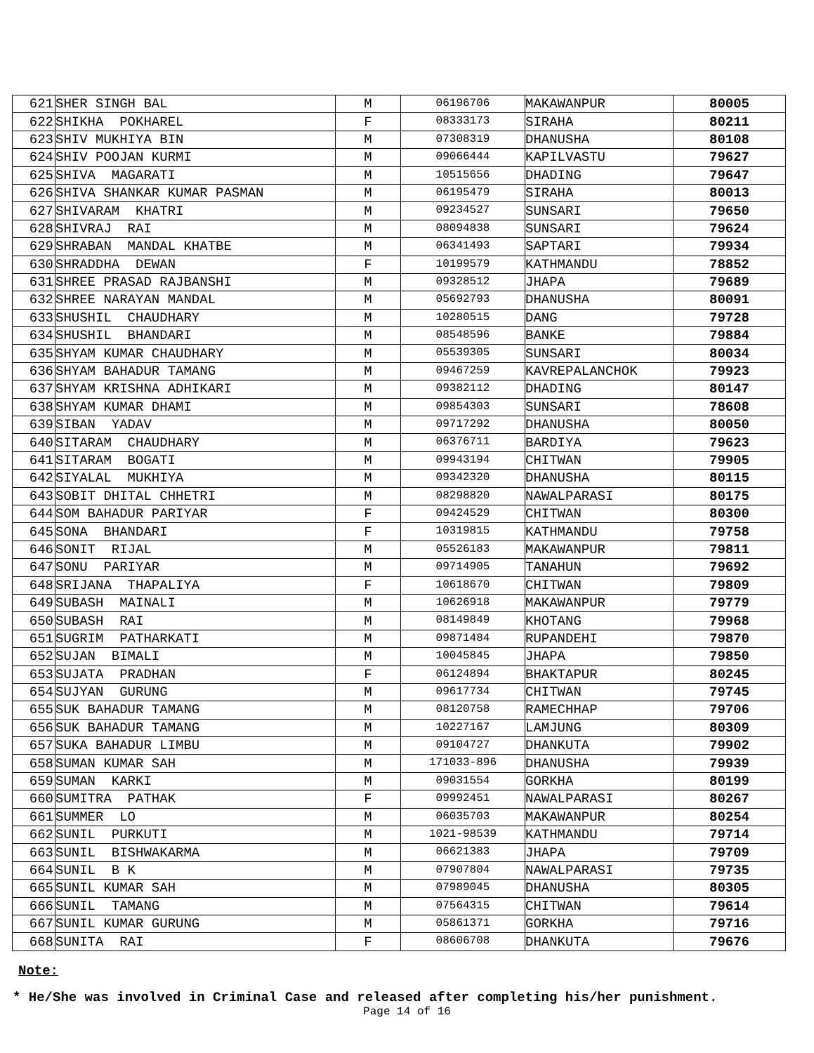| 621 | SHER SINGH BAL | M | 06196706 | MAKAWANPUR | 80005 |
| 622 | SHIKHA POKHAREL | F | 08333173 | SIRAHA | 80211 |
| 623 | SHIV MUKHIYA BIN | M | 07308319 | DHANUSHA | 80108 |
| 624 | SHIV POOJAN KURMI | M | 09066444 | KAPILVASTU | 79627 |
| 625 | SHIVA MAGARATI | M | 10515656 | DHADING | 79647 |
| 626 | SHIVA SHANKAR KUMAR PASMAN | M | 06195479 | SIRAHA | 80013 |
| 627 | SHIVARAM KHATRI | M | 09234527 | SUNSARI | 79650 |
| 628 | SHIVRAJ RAI | M | 08094838 | SUNSARI | 79624 |
| 629 | SHRABAN MANDAL KHATBE | M | 06341493 | SAPTARI | 79934 |
| 630 | SHRADDHA DEWAN | F | 10199579 | KATHMANDU | 78852 |
| 631 | SHREE PRASAD RAJBANSHI | M | 09328512 | JHAPA | 79689 |
| 632 | SHREE NARAYAN MANDAL | M | 05692793 | DHANUSHA | 80091 |
| 633 | SHUSHIL CHAUDHARY | M | 10280515 | DANG | 79728 |
| 634 | SHUSHIL BHANDARI | M | 08548596 | BANKE | 79884 |
| 635 | SHYAM KUMAR CHAUDHARY | M | 05539305 | SUNSARI | 80034 |
| 636 | SHYAM BAHADUR TAMANG | M | 09467259 | KAVREPALANCHOK | 79923 |
| 637 | SHYAM KRISHNA ADHIKARI | M | 09382112 | DHADING | 80147 |
| 638 | SHYAM KUMAR DHAMI | M | 09854303 | SUNSARI | 78608 |
| 639 | SIBAN YADAV | M | 09717292 | DHANUSHA | 80050 |
| 640 | SITARAM CHAUDHARY | M | 06376711 | BARDIYA | 79623 |
| 641 | SITARAM BOGATI | M | 09943194 | CHITWAN | 79905 |
| 642 | SIYALAL MUKHIYA | M | 09342320 | DHANUSHA | 80115 |
| 643 | SOBIT DHITAL CHHETRI | M | 08298820 | NAWALPARASI | 80175 |
| 644 | SOM BAHADUR PARIYAR | F | 09424529 | CHITWAN | 80300 |
| 645 | SONA BHANDARI | F | 10319815 | KATHMANDU | 79758 |
| 646 | SONIT RIJAL | M | 05526183 | MAKAWANPUR | 79811 |
| 647 | SONU PARIYAR | M | 09714905 | TANAHUN | 79692 |
| 648 | SRIJANA THAPALIYA | F | 10618670 | CHITWAN | 79809 |
| 649 | SUBASH MAINALI | M | 10626918 | MAKAWANPUR | 79779 |
| 650 | SUBASH RAI | M | 08149849 | KHOTANG | 79968 |
| 651 | SUGRIM PATHARKATI | M | 09871484 | RUPANDEHI | 79870 |
| 652 | SUJAN BIMALI | M | 10045845 | JHAPA | 79850 |
| 653 | SUJATA PRADHAN | F | 06124894 | BHAKTAPUR | 80245 |
| 654 | SUJYAN GURUNG | M | 09617734 | CHITWAN | 79745 |
| 655 | SUK BAHADUR TAMANG | M | 08120758 | RAMECHHAP | 79706 |
| 656 | SUK BAHADUR TAMANG | M | 10227167 | LAMJUNG | 80309 |
| 657 | SUKA BAHADUR LIMBU | M | 09104727 | DHANKUTA | 79902 |
| 658 | SUMAN KUMAR SAH | M | 171033-896 | DHANUSHA | 79939 |
| 659 | SUMAN KARKI | M | 09031554 | GORKHA | 80199 |
| 660 | SUMITRA PATHAK | F | 09992451 | NAWALPARASI | 80267 |
| 661 | SUMMER LO | M | 06035703 | MAKAWANPUR | 80254 |
| 662 | SUNIL PURKUTI | M | 1021-98539 | KATHMANDU | 79714 |
| 663 | SUNIL BISHWAKARMA | M | 06621383 | JHAPA | 79709 |
| 664 | SUNIL B K | M | 07907804 | NAWALPARASI | 79735 |
| 665 | SUNIL KUMAR SAH | M | 07989045 | DHANUSHA | 80305 |
| 666 | SUNIL TAMANG | M | 07564315 | CHITWAN | 79614 |
| 667 | SUNIL KUMAR GURUNG | M | 05861371 | GORKHA | 79716 |
| 668 | SUNITA RAI | F | 08606708 | DHANKUTA | 79676 |
Note:
* He/She was involved in Criminal Case and released after completing his/her punishment.
Page 14 of 16